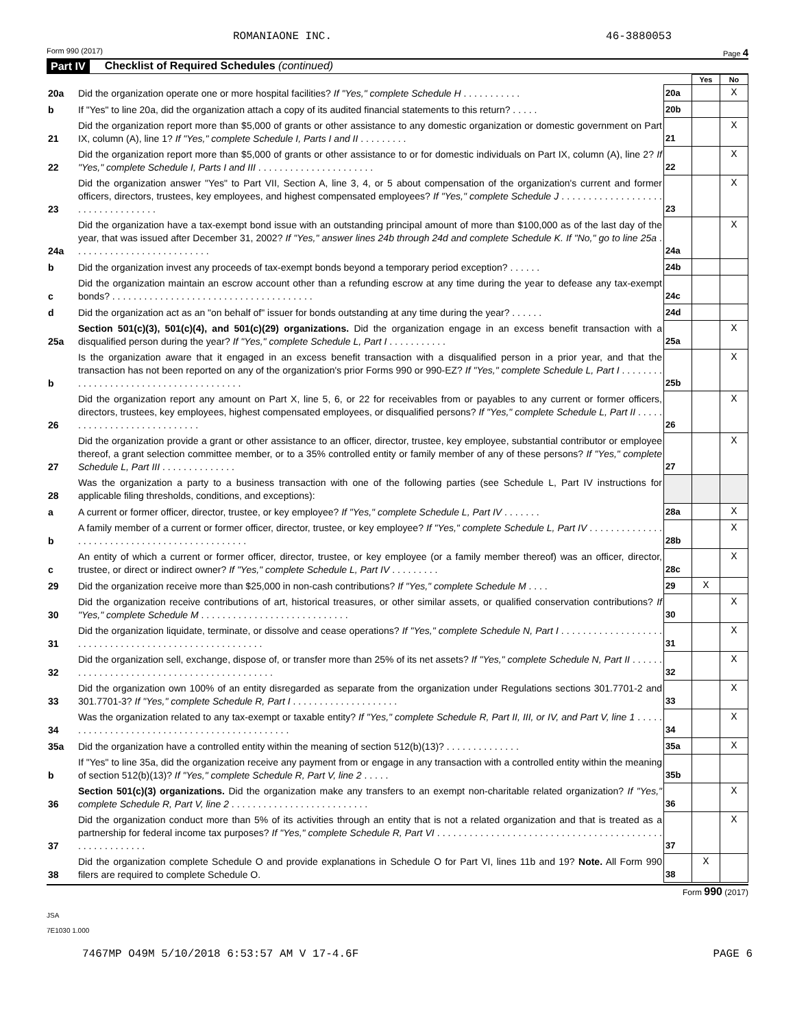ROMANIAONE INC. 46-3880053
Form 990 (2017) Page 4
Part IV Checklist of Required Schedules (continued)
| | | | Yes | No |
| 20a | Did the organization operate one or more hospital facilities? If "Yes," complete Schedule H . . . . . . . . . . . | 20a | | X |
| b | If "Yes" to line 20a, did the organization attach a copy of its audited financial statements to this return? . . . . . | 20b | | |
| 21 | Did the organization report more than $5,000 of grants or other assistance to any domestic organization or domestic government on Part IX, column (A), line 1? If "Yes," complete Schedule I, Parts I and II . . . . . . . . . | 21 | | X |
| 22 | Did the organization report more than $5,000 of grants or other assistance to or for domestic individuals on Part IX, column (A), line 2? If "Yes," complete Schedule I, Parts I and III . . . . . . . . . . . . . . . . . . . . . . | 22 | | X |
| 23 | Did the organization answer "Yes" to Part VII, Section A, line 3, 4, or 5 about compensation of the organization's current and former officers, directors, trustees, key employees, and highest compensated employees? If "Yes," complete Schedule J . . . . . . . . . . . . . . . . . . . . . . . . . . . . . . . . . . | 23 | | X |
| 24a | Did the organization have a tax-exempt bond issue with an outstanding principal amount of more than $100,000 as of the last day of the year, that was issued after December 31, 2002? If "Yes," answer lines 24b through 24d and complete Schedule K. If "No," go to line 25a . . . . . . . . . . . . . . . . . . . . . . . . . . | 24a | | X |
| b | Did the organization invest any proceeds of tax-exempt bonds beyond a temporary period exception? . . . . . . | 24b | | |
| c | Did the organization maintain an escrow account other than a refunding escrow at any time during the year to defease any tax-exempt bonds? . . . . . . . . . . . . . . . . . . . . . . . . . . . . . . . . . . . . . . | 24c | | |
| d | Did the organization act as an "on behalf of" issuer for bonds outstanding at any time during the year? . . . . . . | 24d | | |
| 25a | Section 501(c)(3), 501(c)(4), and 501(c)(29) organizations. Did the organization engage in an excess benefit transaction with a disqualified person during the year? If "Yes," complete Schedule L, Part I . . . . . . . . . . . | 25a | | X |
| b | Is the organization aware that it engaged in an excess benefit transaction with a disqualified person in a prior year, and that the transaction has not been reported on any of the organization's prior Forms 990 or 990-EZ? If "Yes," complete Schedule L, Part I . . . . . . . . . . . . . . . . . . . . . . . . . . . . . . . . . . . . . . . | 25b | | X |
| 26 | Did the organization report any amount on Part X, line 5, 6, or 22 for receivables from or payables to any current or former officers, directors, trustees, key employees, highest compensated employees, or disqualified persons? If "Yes," complete Schedule L, Part II . . . . . . . . . . . . . . . . . . . . . . . . . . . . | 26 | | X |
| 27 | Did the organization provide a grant or other assistance to an officer, director, trustee, key employee, substantial contributor or employee thereof, a grant selection committee member, or to a 35% controlled entity or family member of any of these persons? If "Yes," complete Schedule L, Part III . . . . . . . . . . . . . . | 27 | | X |
| 28 | Was the organization a party to a business transaction with one of the following parties (see Schedule L, Part IV instructions for applicable filing thresholds, conditions, and exceptions): | | | |
| a | A current or former officer, director, trustee, or key employee? If "Yes," complete Schedule L, Part IV . . . . . . . | 28a | | X |
| b | A family member of a current or former officer, director, trustee, or key employee? If "Yes," complete Schedule L, Part IV . . . . . . . . . . . . . . . . . . . . . . . . . . . . . . . . . . . . . . . . . . . . . . | 28b | | X |
| c | An entity of which a current or former officer, director, trustee, or key employee (or a family member thereof) was an officer, director, trustee, or direct or indirect owner? If "Yes," complete Schedule L, Part IV . . . . . . . . . | 28c | | X |
| 29 | Did the organization receive more than $25,000 in non-cash contributions? If "Yes," complete Schedule M . . . . | 29 | X | |
| 30 | Did the organization receive contributions of art, historical treasures, or other similar assets, or qualified conservation contributions? If "Yes," complete Schedule M . . . . . . . . . . . . . . . . . . . . . . . . . . . . | 30 | | X |
| 31 | Did the organization liquidate, terminate, or dissolve and cease operations? If "Yes," complete Schedule N, Part I . . . . . . . . . . . . . . . . . . . . . . . . . . . . . . . . . . . . . . . . . . . . . . . . . . . . . . | 31 | | X |
| 32 | Did the organization sell, exchange, dispose of, or transfer more than 25% of its net assets? If "Yes," complete Schedule N, Part II . . . . . . . . . . . . . . . . . . . . . . . . . . . . . . . . . . . . . . . . . . . | 32 | | X |
| 33 | Did the organization own 100% of an entity disregarded as separate from the organization under Regulations sections 301.7701-2 and 301.7701-3? If "Yes," complete Schedule R, Part I . . . . . . . . . . . . . . . . . . . . | 33 | | X |
| 34 | Was the organization related to any tax-exempt or taxable entity? If "Yes," complete Schedule R, Part II, III, or IV, and Part V, line 1 . . . . . . . . . . . . . . . . . . . . . . . . . . . . . . . . . . . . . . . . . . . . . | 34 | | X |
| 35a | Did the organization have a controlled entity within the meaning of section 512(b)(13)? . . . . . . . . . . . . . . | 35a | | X |
| b | If "Yes" to line 35a, did the organization receive any payment from or engage in any transaction with a controlled entity within the meaning of section 512(b)(13)? If "Yes," complete Schedule R, Part V, line 2 . . . . . | 35b | | |
| 36 | Section 501(c)(3) organizations. Did the organization make any transfers to an exempt non-charitable related organization? If "Yes," complete Schedule R, Part V, line 2 . . . . . . . . . . . . . . . . . . . . . . . . . . | 36 | | X |
| 37 | Did the organization conduct more than 5% of its activities through an entity that is not a related organization and that is treated as a partnership for federal income tax purposes? If "Yes," complete Schedule R, Part VI . . . . . . . . . . . . . . . . . . . . . . . . . . . . . . . . . . . . . . . . . . . . . . . . . . . . . . . | 37 | | X |
| 38 | Did the organization complete Schedule O and provide explanations in Schedule O for Part VI, lines 11b and 19? Note. All Form 990 filers are required to complete Schedule O. | 38 | X | |
Form 990 (2017)
JSA
7E1030 1.000
7467MP O49M 5/10/2018 6:53:57 AM V 17-4.6F PAGE 6